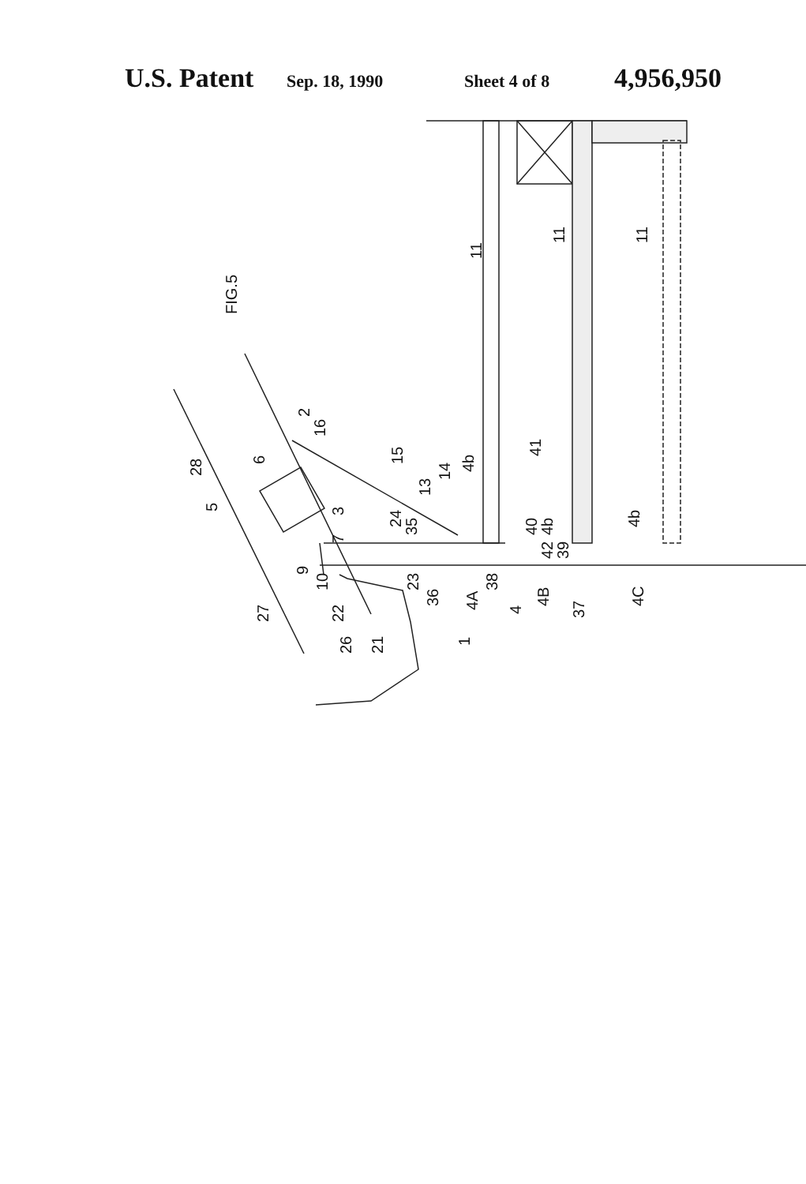U.S. Patent Sep. 18, 1990 Sheet 4 of 8 4,956,950
FIG.5
2
16
15
13
14
4b
41
28
6
5
3
7
24
35
40
4b
42
39
4b
11
11
11
9
10
23
36
4A
38
4
4B
37
4C
27
22
26
21
1